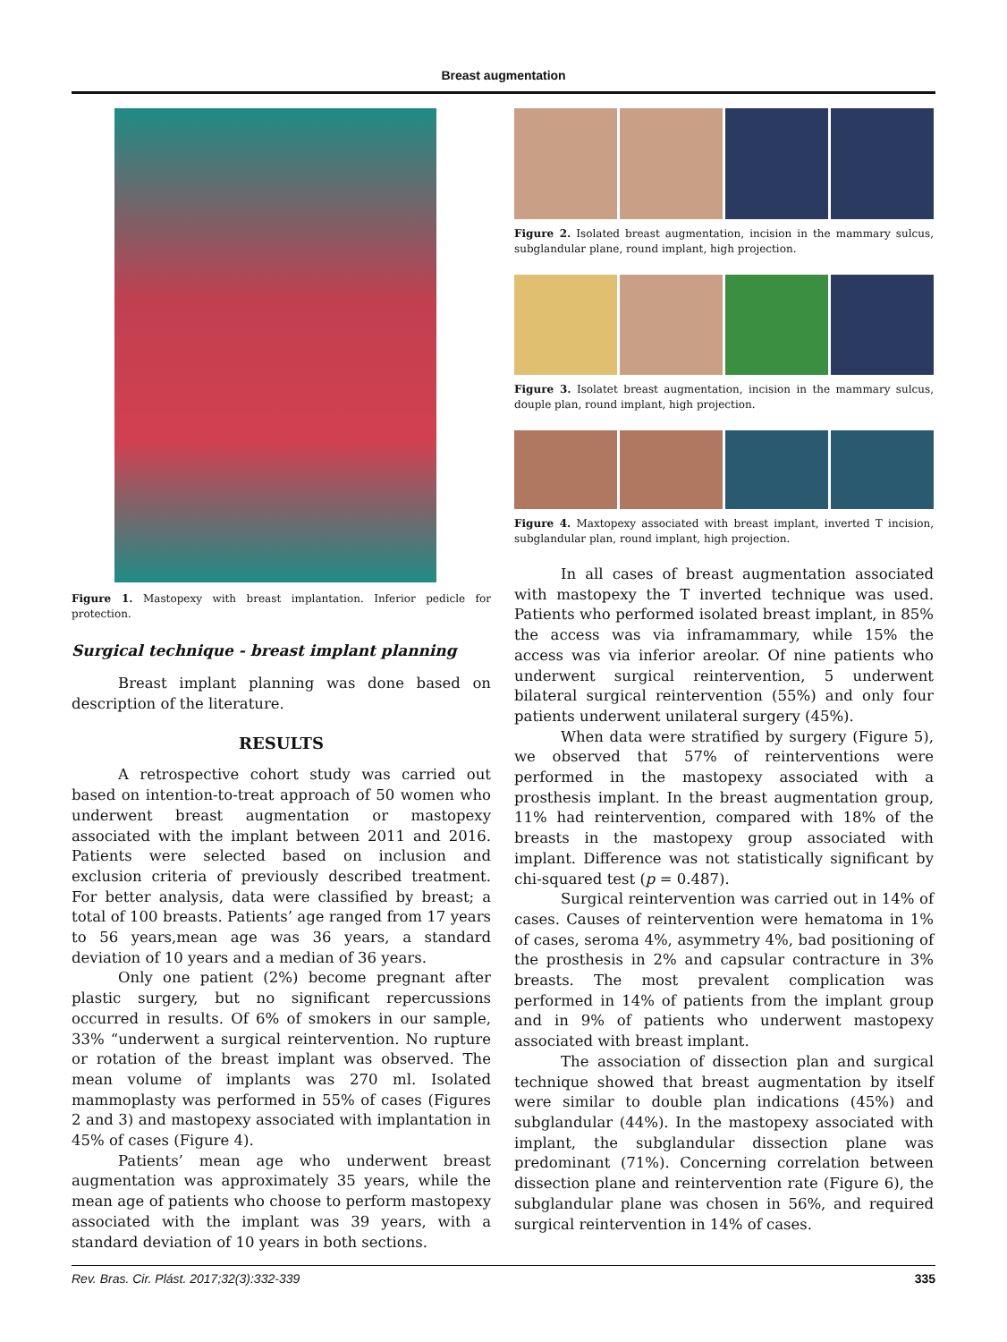Breast augmentation
Figure 1. Mastopexy with breast implantation. Inferior pedicle for protection.
Surgical technique - breast implant planning
Breast implant planning was done based on description of the literature.
RESULTS
A retrospective cohort study was carried out based on intention-to-treat approach of 50 women who underwent breast augmentation or mastopexy associated with the implant between 2011 and 2016. Patients were selected based on inclusion and exclusion criteria of previously described treatment. For better analysis, data were classified by breast; a total of 100 breasts. Patients’ age ranged from 17 years to 56 years,mean age was 36 years, a standard deviation of 10 years and a median of 36 years.
Only one patient (2%) become pregnant after plastic surgery, but no significant repercussions occurred in results. Of 6% of smokers in our sample, 33% “underwent a surgical reintervention. No rupture or rotation of the breast implant was observed. The mean volume of implants was 270 ml. Isolated mammoplasty was performed in 55% of cases (Figures 2 and 3) and mastopexy associated with implantation in 45% of cases (Figure 4).
Patients’ mean age who underwent breast augmentation was approximately 35 years, while the mean age of patients who choose to perform mastopexy associated with the implant was 39 years, with a standard deviation of 10 years in both sections.
Figure 2. Isolated breast augmentation, incision in the mammary sulcus, subglandular plane, round implant, high projection.
Figure 3. Isolatet breast augmentation, incision in the mammary sulcus, douple plan, round implant, high projection.
Figure 4. Maxtopexy associated with breast implant, inverted T incision, subglandular plan, round implant, high projection.
In all cases of breast augmentation associated with mastopexy the T inverted technique was used. Patients who performed isolated breast implant, in 85% the access was via inframammary, while 15% the access was via inferior areolar. Of nine patients who underwent surgical reintervention, 5 underwent bilateral surgical reintervention (55%) and only four patients underwent unilateral surgery (45%).
When data were stratified by surgery (Figure 5), we observed that 57% of reinterventions were performed in the mastopexy associated with a prosthesis implant. In the breast augmentation group, 11% had reintervention, compared with 18% of the breasts in the mastopexy group associated with implant. Difference was not statistically significant by chi-squared test (p = 0.487).
Surgical reintervention was carried out in 14% of cases. Causes of reintervention were hematoma in 1% of cases, seroma 4%, asymmetry 4%, bad positioning of the prosthesis in 2% and capsular contracture in 3% breasts. The most prevalent complication was performed in 14% of patients from the implant group and in 9% of patients who underwent mastopexy associated with breast implant.
The association of dissection plan and surgical technique showed that breast augmentation by itself were similar to double plan indications (45%) and subglandular (44%). In the mastopexy associated with implant, the subglandular dissection plane was predominant (71%). Concerning correlation between dissection plane and reintervention rate (Figure 6), the subglandular plane was chosen in 56%, and required surgical reintervention in 14% of cases.
Rev. Bras. Cir. Plást. 2017;32(3):332-339 335